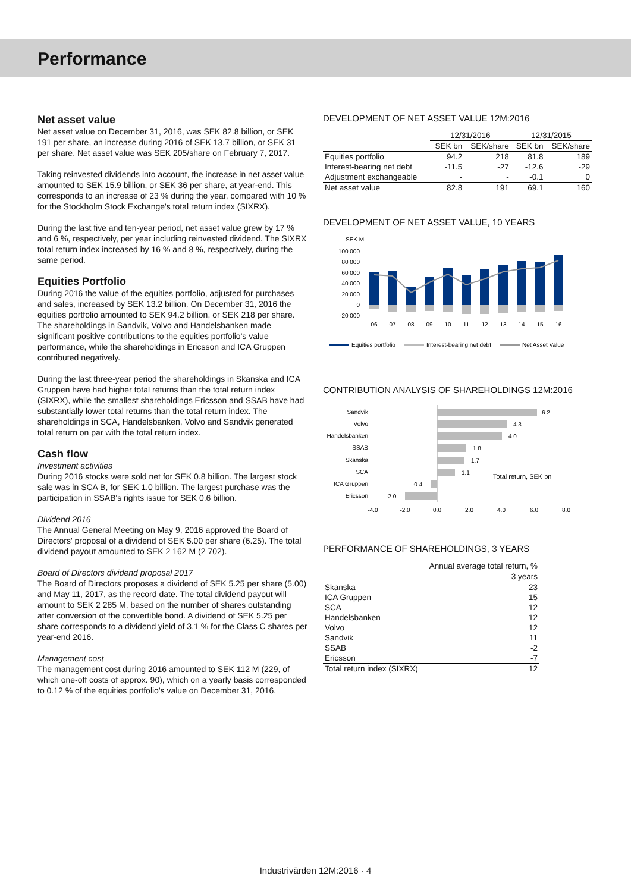Performance
Net asset value
Net asset value on December 31, 2016, was SEK 82.8 billion, or SEK 191 per share, an increase during 2016 of SEK 13.7 billion, or SEK 31 per share. Net asset value was SEK 205/share on February 7, 2017.
Taking reinvested dividends into account, the increase in net asset value amounted to SEK 15.9 billion, or SEK 36 per share, at year-end. This corresponds to an increase of 23 % during the year, compared with 10 % for the Stockholm Stock Exchange's total return index (SIXRX).
During the last five and ten-year period, net asset value grew by 17 % and 6 %, respectively, per year including reinvested dividend. The SIXRX total return index increased by 16 % and 8 %, respectively, during the same period.
Equities Portfolio
During 2016 the value of the equities portfolio, adjusted for purchases and sales, increased by SEK 13.2 billion. On December 31, 2016 the equities portfolio amounted to SEK 94.2 billion, or SEK 218 per share. The shareholdings in Sandvik, Volvo and Handelsbanken made significant positive contributions to the equities portfolio's value performance, while the shareholdings in Ericsson and ICA Gruppen contributed negatively.
During the last three-year period the shareholdings in Skanska and ICA Gruppen have had higher total returns than the total return index (SIXRX), while the smallest shareholdings Ericsson and SSAB have had substantially lower total returns than the total return index. The shareholdings in SCA, Handelsbanken, Volvo and Sandvik generated total return on par with the total return index.
Cash flow
Investment activities
During 2016 stocks were sold net for SEK 0.8 billion. The largest stock sale was in SCA B, for SEK 1.0 billion. The largest purchase was the participation in SSAB's rights issue for SEK 0.6 billion.
Dividend 2016
The Annual General Meeting on May 9, 2016 approved the Board of Directors' proposal of a dividend of SEK 5.00 per share (6.25). The total dividend payout amounted to SEK 2 162 M (2 702).
Board of Directors dividend proposal 2017
The Board of Directors proposes a dividend of SEK 5.25 per share (5.00) and May 11, 2017, as the record date. The total dividend payout will amount to SEK 2 285 M, based on the number of shares outstanding after conversion of the convertible bond. A dividend of SEK 5.25 per share corresponds to a dividend yield of 3.1 % for the Class C shares per year-end 2016.
Management cost
The management cost during 2016 amounted to SEK 112 M (229, of which one-off costs of approx. 90), which on a yearly basis corresponded to 0.12 % of the equities portfolio's value on December 31, 2016.
DEVELOPMENT OF NET ASSET VALUE 12M:2016
| | 12/31/2016 | | 12/31/2015 | |
| --- | --- | --- | --- | --- |
| | SEK bn | SEK/share | SEK bn | SEK/share |
| Equities portfolio | 94.2 | 218 | 81.8 | 189 |
| Interest-bearing net debt | -11.5 | -27 | -12.6 | -29 |
| Adjustment exchangeable | - | - | -0.1 | 0 |
| Net asset value | 82.8 | 191 | 69.1 | 160 |
DEVELOPMENT OF NET ASSET VALUE, 10 YEARS
SEK M
100 000
80 000
60 000
40 000
20 000
0
-20 000
06
07
08
09
10
11
12
13
14
15
16
Equities portfolio
Interest-bearing net debt
Net Asset Value
CONTRIBUTION ANALYSIS OF SHAREHOLDINGS 12M:2016
Sandvik
Volvo
Handelsbanken
SSAB
Skanska
SCA
ICA Gruppen
Ericsson
6.2
4.3
4.0
1.8
1.7
1.1
-0.4
-2.0
Total return, SEK bn
-4.0
-2.0
0.0
2.0
4.0
6.0
8.0
PERFORMANCE OF SHAREHOLDINGS, 3 YEARS
| | Annual average total return, % |
| --- | --- |
| | 3 years |
| Skanska | 23 |
| ICA Gruppen | 15 |
| SCA | 12 |
| Handelsbanken | 12 |
| Volvo | 12 |
| Sandvik | 11 |
| SSAB | -2 |
| Ericsson | -7 |
| Total return index (SIXRX) | 12 |
Industrivärden 12M:2016 · 4